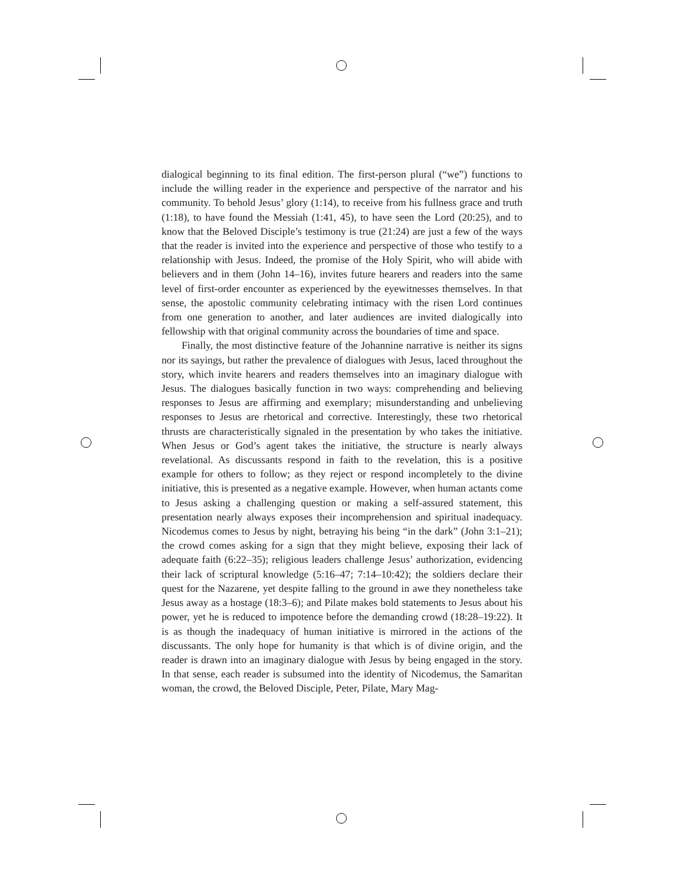dialogical beginning to its final edition. The first-person plural (“we”) functions to include the willing reader in the experience and perspective of the narrator and his community. To behold Jesus’ glory (1:14), to receive from his fullness grace and truth (1:18), to have found the Messiah (1:41, 45), to have seen the Lord (20:25), and to know that the Beloved Disciple’s testimony is true (21:24) are just a few of the ways that the reader is invited into the experience and perspective of those who testify to a relationship with Jesus. Indeed, the promise of the Holy Spirit, who will abide with believers and in them (John 14–16), invites future hearers and readers into the same level of first-order encounter as experienced by the eyewitnesses themselves. In that sense, the apostolic community celebrating intimacy with the risen Lord continues from one generation to another, and later audiences are invited dialogically into fellowship with that original community across the boundaries of time and space.
Finally, the most distinctive feature of the Johannine narrative is neither its signs nor its sayings, but rather the prevalence of dialogues with Jesus, laced throughout the story, which invite hearers and readers themselves into an imaginary dialogue with Jesus. The dialogues basically function in two ways: comprehending and believing responses to Jesus are affirming and exemplary; misunderstanding and unbelieving responses to Jesus are rhetorical and corrective. Interestingly, these two rhetorical thrusts are characteristically signaled in the presentation by who takes the initiative. When Jesus or God’s agent takes the initiative, the structure is nearly always revelational. As discussants respond in faith to the revelation, this is a positive example for others to follow; as they reject or respond incompletely to the divine initiative, this is presented as a negative example. However, when human actants come to Jesus asking a challenging question or making a self-assured statement, this presentation nearly always exposes their incomprehension and spiritual inadequacy. Nicodemus comes to Jesus by night, betraying his being “in the dark” (John 3:1–21); the crowd comes asking for a sign that they might believe, exposing their lack of adequate faith (6:22–35); religious leaders challenge Jesus’ authorization, evidencing their lack of scriptural knowledge (5:16–47; 7:14–10:42); the soldiers declare their quest for the Nazarene, yet despite falling to the ground in awe they nonetheless take Jesus away as a hostage (18:3–6); and Pilate makes bold statements to Jesus about his power, yet he is reduced to impotence before the demanding crowd (18:28–19:22). It is as though the inadequacy of human initiative is mirrored in the actions of the discussants. The only hope for humanity is that which is of divine origin, and the reader is drawn into an imaginary dialogue with Jesus by being engaged in the story. In that sense, each reader is subsumed into the identity of Nicodemus, the Samaritan woman, the crowd, the Beloved Disciple, Peter, Pilate, Mary Mag-